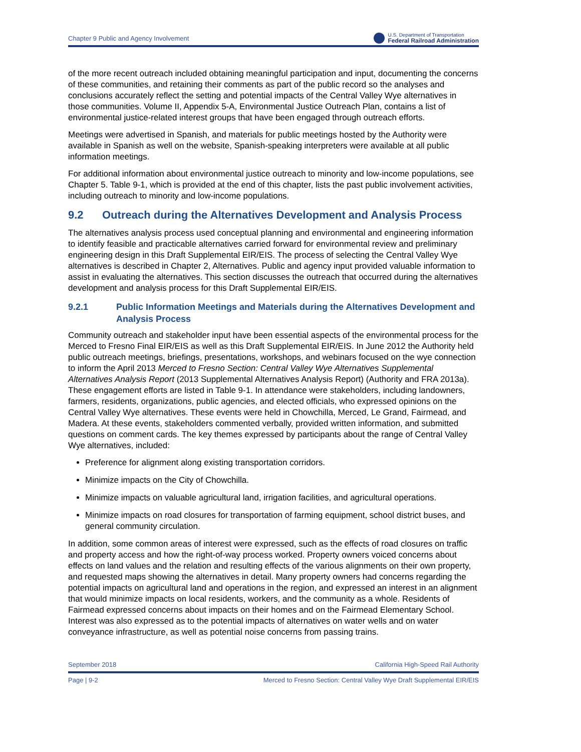Chapter 9 Public and Agency Involvement
U.S. Department of Transportation
Federal Railroad Administration
of the more recent outreach included obtaining meaningful participation and input, documenting the concerns of these communities, and retaining their comments as part of the public record so the analyses and conclusions accurately reflect the setting and potential impacts of the Central Valley Wye alternatives in those communities. Volume II, Appendix 5-A, Environmental Justice Outreach Plan, contains a list of environmental justice-related interest groups that have been engaged through outreach efforts.
Meetings were advertised in Spanish, and materials for public meetings hosted by the Authority were available in Spanish as well on the website, Spanish-speaking interpreters were available at all public information meetings.
For additional information about environmental justice outreach to minority and low-income populations, see Chapter 5. Table 9-1, which is provided at the end of this chapter, lists the past public involvement activities, including outreach to minority and low-income populations.
9.2 Outreach during the Alternatives Development and Analysis Process
The alternatives analysis process used conceptual planning and environmental and engineering information to identify feasible and practicable alternatives carried forward for environmental review and preliminary engineering design in this Draft Supplemental EIR/EIS. The process of selecting the Central Valley Wye alternatives is described in Chapter 2, Alternatives. Public and agency input provided valuable information to assist in evaluating the alternatives. This section discusses the outreach that occurred during the alternatives development and analysis process for this Draft Supplemental EIR/EIS.
9.2.1 Public Information Meetings and Materials during the Alternatives Development and Analysis Process
Community outreach and stakeholder input have been essential aspects of the environmental process for the Merced to Fresno Final EIR/EIS as well as this Draft Supplemental EIR/EIS. In June 2012 the Authority held public outreach meetings, briefings, presentations, workshops, and webinars focused on the wye connection to inform the April 2013 Merced to Fresno Section: Central Valley Wye Alternatives Supplemental Alternatives Analysis Report (2013 Supplemental Alternatives Analysis Report) (Authority and FRA 2013a). These engagement efforts are listed in Table 9-1. In attendance were stakeholders, including landowners, farmers, residents, organizations, public agencies, and elected officials, who expressed opinions on the Central Valley Wye alternatives. These events were held in Chowchilla, Merced, Le Grand, Fairmead, and Madera. At these events, stakeholders commented verbally, provided written information, and submitted questions on comment cards. The key themes expressed by participants about the range of Central Valley Wye alternatives, included:
Preference for alignment along existing transportation corridors.
Minimize impacts on the City of Chowchilla.
Minimize impacts on valuable agricultural land, irrigation facilities, and agricultural operations.
Minimize impacts on road closures for transportation of farming equipment, school district buses, and general community circulation.
In addition, some common areas of interest were expressed, such as the effects of road closures on traffic and property access and how the right-of-way process worked. Property owners voiced concerns about effects on land values and the relation and resulting effects of the various alignments on their own property, and requested maps showing the alternatives in detail. Many property owners had concerns regarding the potential impacts on agricultural land and operations in the region, and expressed an interest in an alignment that would minimize impacts on local residents, workers, and the community as a whole. Residents of Fairmead expressed concerns about impacts on their homes and on the Fairmead Elementary School. Interest was also expressed as to the potential impacts of alternatives on water wells and on water conveyance infrastructure, as well as potential noise concerns from passing trains.
September 2018 California High-Speed Rail Authority
Page | 9-2 Merced to Fresno Section: Central Valley Wye Draft Supplemental EIR/EIS